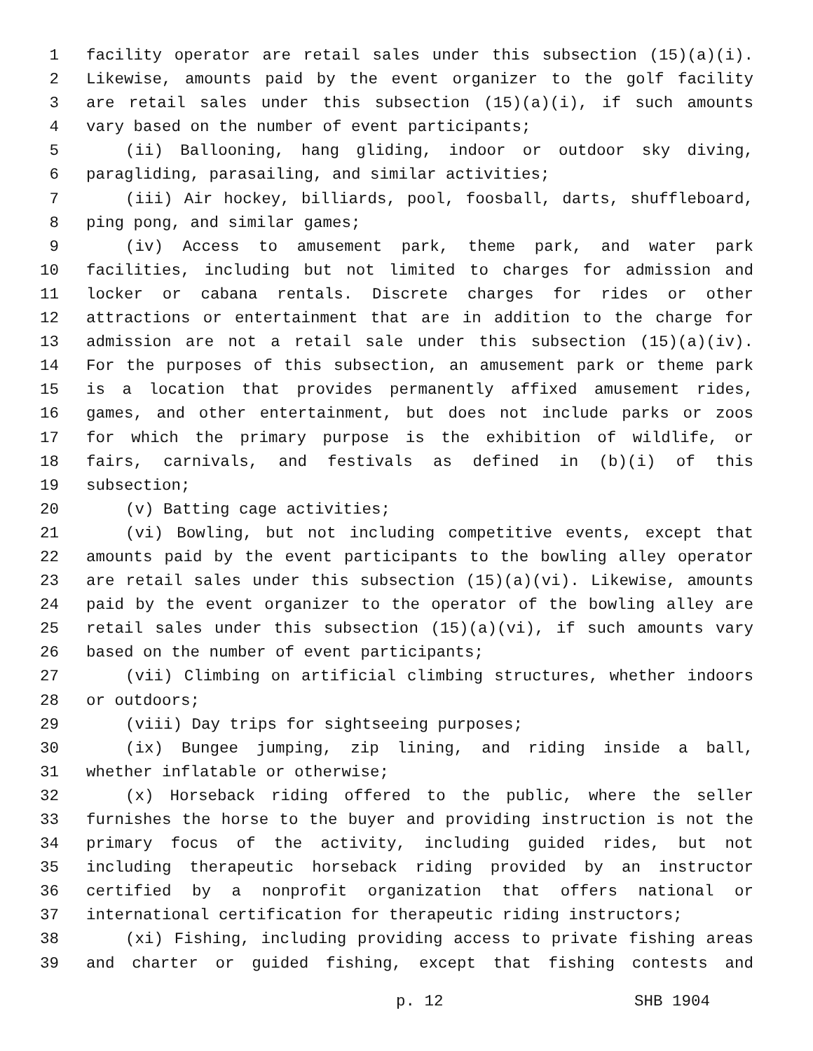1 facility operator are retail sales under this subsection (15)(a)(i).
2 Likewise, amounts paid by the event organizer to the golf facility
3 are retail sales under this subsection (15)(a)(i), if such amounts
4 vary based on the number of event participants;
5 (ii) Ballooning, hang gliding, indoor or outdoor sky diving,
6 paragliding, parasailing, and similar activities;
7 (iii) Air hockey, billiards, pool, foosball, darts, shuffleboard,
8 ping pong, and similar games;
9 (iv) Access to amusement park, theme park, and water park
10 facilities, including but not limited to charges for admission and
11 locker or cabana rentals. Discrete charges for rides or other
12 attractions or entertainment that are in addition to the charge for
13 admission are not a retail sale under this subsection (15)(a)(iv).
14 For the purposes of this subsection, an amusement park or theme park
15 is a location that provides permanently affixed amusement rides,
16 games, and other entertainment, but does not include parks or zoos
17 for which the primary purpose is the exhibition of wildlife, or
18 fairs, carnivals, and festivals as defined in (b)(i) of this
19 subsection;
20 (v) Batting cage activities;
21 (vi) Bowling, but not including competitive events, except that
22 amounts paid by the event participants to the bowling alley operator
23 are retail sales under this subsection (15)(a)(vi). Likewise, amounts
24 paid by the event organizer to the operator of the bowling alley are
25 retail sales under this subsection (15)(a)(vi), if such amounts vary
26 based on the number of event participants;
27 (vii) Climbing on artificial climbing structures, whether indoors
28 or outdoors;
29 (viii) Day trips for sightseeing purposes;
30 (ix) Bungee jumping, zip lining, and riding inside a ball,
31 whether inflatable or otherwise;
32 (x) Horseback riding offered to the public, where the seller
33 furnishes the horse to the buyer and providing instruction is not the
34 primary focus of the activity, including guided rides, but not
35 including therapeutic horseback riding provided by an instructor
36 certified by a nonprofit organization that offers national or
37 international certification for therapeutic riding instructors;
38 (xi) Fishing, including providing access to private fishing areas
39 and charter or guided fishing, except that fishing contests and
p. 12 SHB 1904